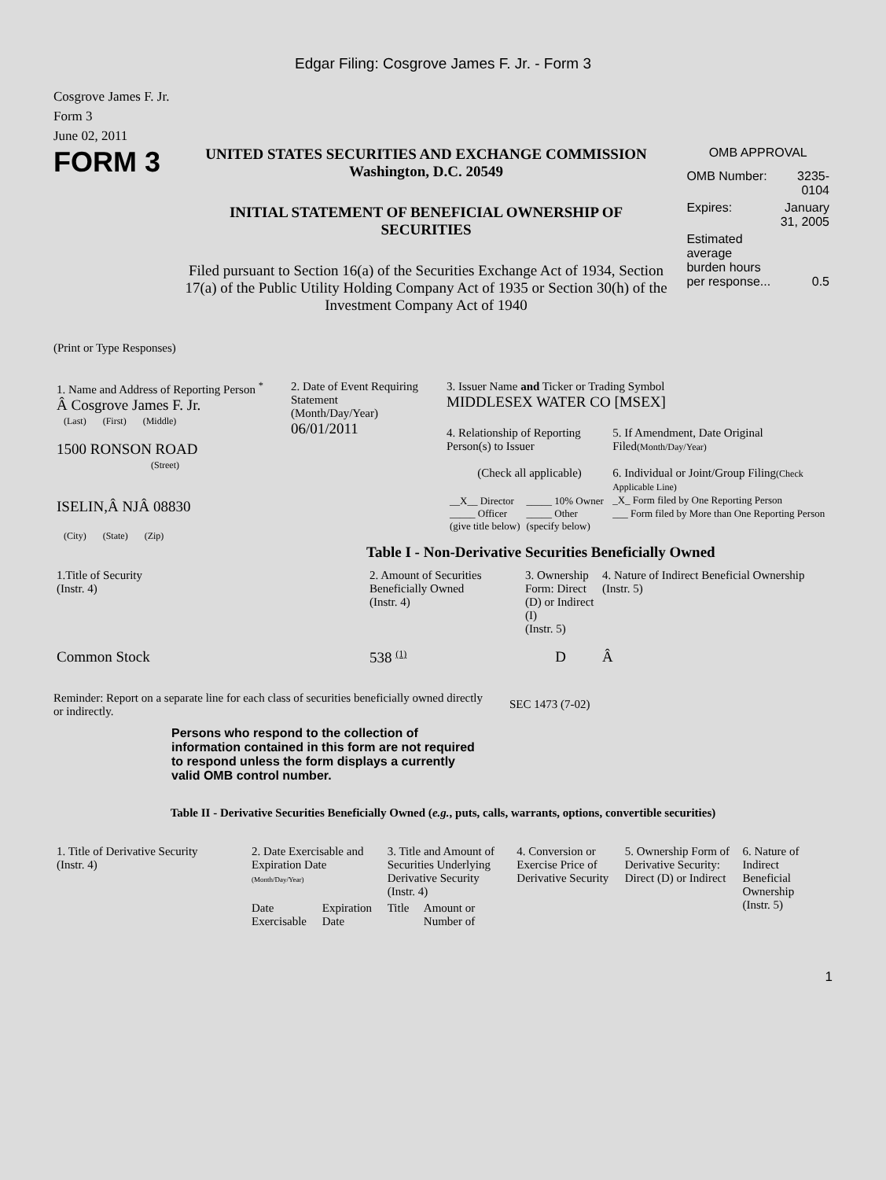Edgar Filing: Cosgrove James F. Jr. - Form 3
Cosgrove James F. Jr.
Form 3
June 02, 2011
FORM 3
UNITED STATES SECURITIES AND EXCHANGE COMMISSION
Washington, D.C. 20549
INITIAL STATEMENT OF BENEFICIAL OWNERSHIP OF SECURITIES
Filed pursuant to Section 16(a) of the Securities Exchange Act of 1934, Section 17(a) of the Public Utility Holding Company Act of 1935 or Section 30(h) of the Investment Company Act of 1940
OMB APPROVAL
| OMB Number: | 3235-0104 |
| Expires: | January 31, 2005 |
| Estimated average burden hours per response... | 0.5 |
(Print or Type Responses)
| 1. Name and Address of Reporting Person <sup>*</sup> Â Cosgrove James F. Jr. (Last) (First) (Middle) 1500 RONSON ROAD (Street) ISELIN,Â NJÂ 08830 (City) (State) (Zip) | 2. Date of Event Requiring Statement (Month/Day/Year) 06/01/2011 | 3. Issuer Name and Ticker or Trading Symbol MIDDLESEX WATER CO [MSEX] 4. Relationship of Reporting Person(s) to Issuer (Check all applicable) / __X__ Director _____ Officer (give title below) / _____ 10% Owner _____ Other (specify below) / 5. If Amendment, Date Original Filed (Month/Day/Year) 6. Individual or Joint/Group Filing (Check Applicable Line) _X_ Form filed by One Reporting Person ___ Form filed by More than One Reporting Person |
Table I - Non-Derivative Securities Beneficially Owned
| 1.Title of Security (Instr. 4) | 2. Amount of Securities Beneficially Owned (Instr. 4) | 3. Ownership Form: Direct (D) or Indirect (I) (Instr. 5) | 4. Nature of Indirect Beneficial Ownership (Instr. 5) |
| --- | --- | --- | --- |
| Common Stock | 538 <sup>(1)</sup> | D | Â |
Reminder: Report on a separate line for each class of securities beneficially owned directly or indirectly.
SEC 1473 (7-02)
Persons who respond to the collection of information contained in this form are not required to respond unless the form displays a currently valid OMB control number.
Table II - Derivative Securities Beneficially Owned (e.g., puts, calls, warrants, options, convertible securities)
| 1. Title of Derivative Security (Instr. 4) | 2. Date Exercisable and Expiration Date (Month/Day/Year) | | 3. Title and Amount of Securities Underlying Derivative Security (Instr. 4) | | 4. Conversion or Exercise Price of Derivative Security | 5. Ownership Form of Derivative Security: Direct (D) or Indirect | 6. Nature of Indirect Beneficial Ownership (Instr. 5) |
| --- | --- | --- | --- | --- | --- | --- | --- |
| | Date Exercisable | Expiration Date | Title | Amount or Number of | | | |
1